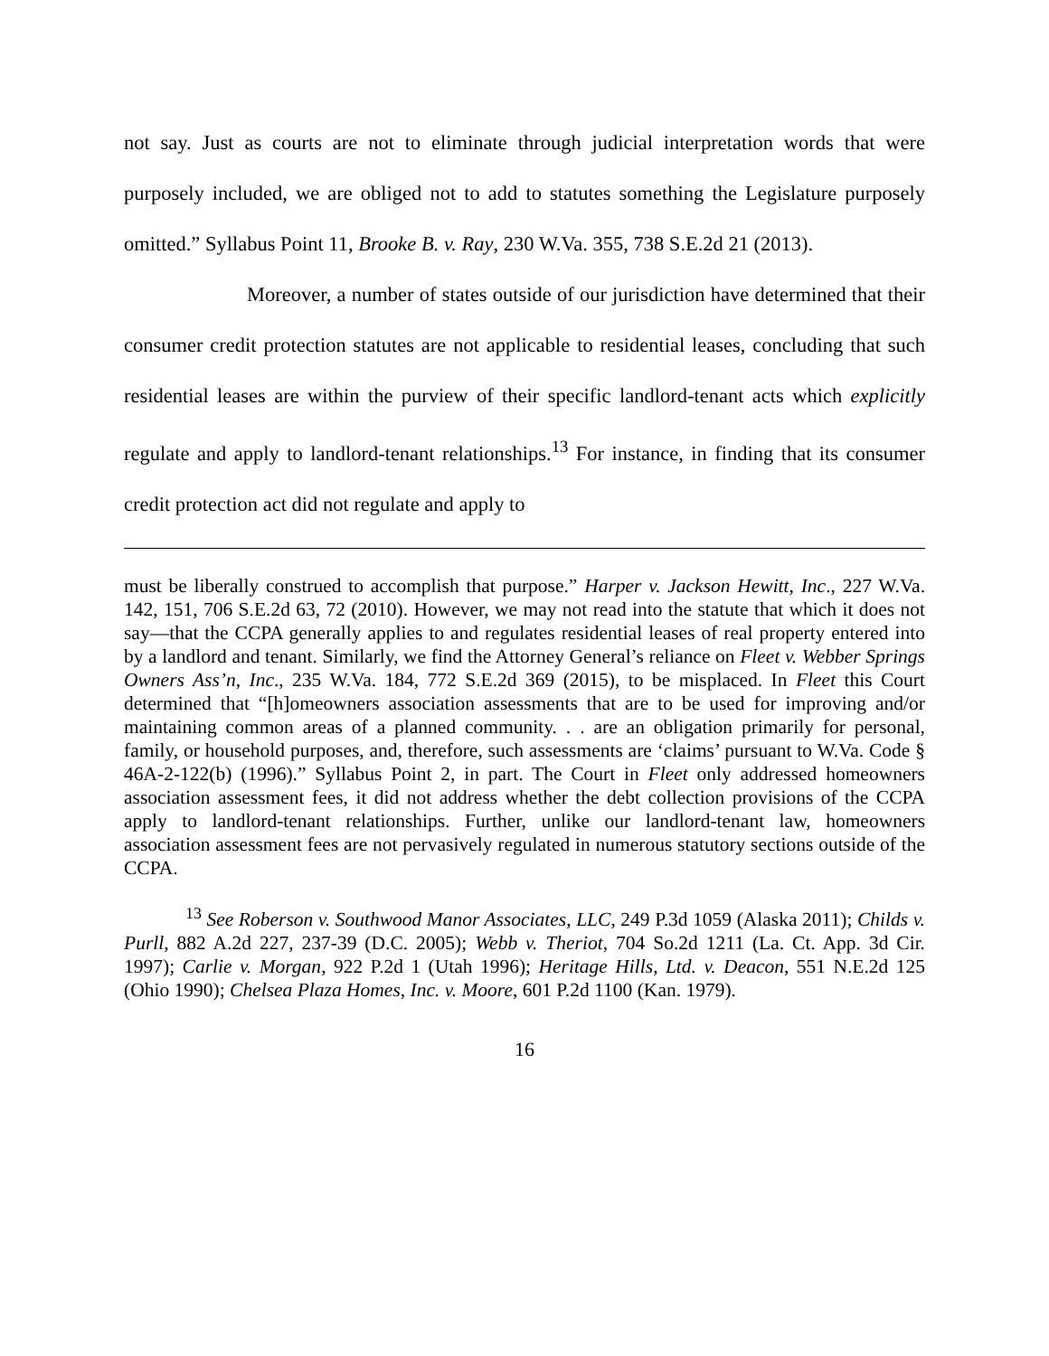not say. Just as courts are not to eliminate through judicial interpretation words that were purposely included, we are obliged not to add to statutes something the Legislature purposely omitted.” Syllabus Point 11, Brooke B. v. Ray, 230 W.Va. 355, 738 S.E.2d 21 (2013).
Moreover, a number of states outside of our jurisdiction have determined that their consumer credit protection statutes are not applicable to residential leases, concluding that such residential leases are within the purview of their specific landlord-tenant acts which explicitly regulate and apply to landlord-tenant relationships.<sup>13</sup> For instance, in finding that its consumer credit protection act did not regulate and apply to
must be liberally construed to accomplish that purpose.” Harper v. Jackson Hewitt, Inc., 227 W.Va. 142, 151, 706 S.E.2d 63, 72 (2010). However, we may not read into the statute that which it does not say—that the CCPA generally applies to and regulates residential leases of real property entered into by a landlord and tenant. Similarly, we find the Attorney General’s reliance on Fleet v. Webber Springs Owners Ass’n, Inc., 235 W.Va. 184, 772 S.E.2d 369 (2015), to be misplaced. In Fleet this Court determined that “[h]omeowners association assessments that are to be used for improving and/or maintaining common areas of a planned community. . . are an obligation primarily for personal, family, or household purposes, and, therefore, such assessments are ‘claims’ pursuant to W.Va. Code § 46A-2-122(b) (1996).” Syllabus Point 2, in part. The Court in Fleet only addressed homeowners association assessment fees, it did not address whether the debt collection provisions of the CCPA apply to landlord-tenant relationships. Further, unlike our landlord-tenant law, homeowners association assessment fees are not pervasively regulated in numerous statutory sections outside of the CCPA.
<sup>13</sup> See Roberson v. Southwood Manor Associates, LLC, 249 P.3d 1059 (Alaska 2011); Childs v. Purll, 882 A.2d 227, 237-39 (D.C. 2005); Webb v. Theriot, 704 So.2d 1211 (La. Ct. App. 3d Cir. 1997); Carlie v. Morgan, 922 P.2d 1 (Utah 1996); Heritage Hills, Ltd. v. Deacon, 551 N.E.2d 125 (Ohio 1990); Chelsea Plaza Homes, Inc. v. Moore, 601 P.2d 1100 (Kan. 1979).
16